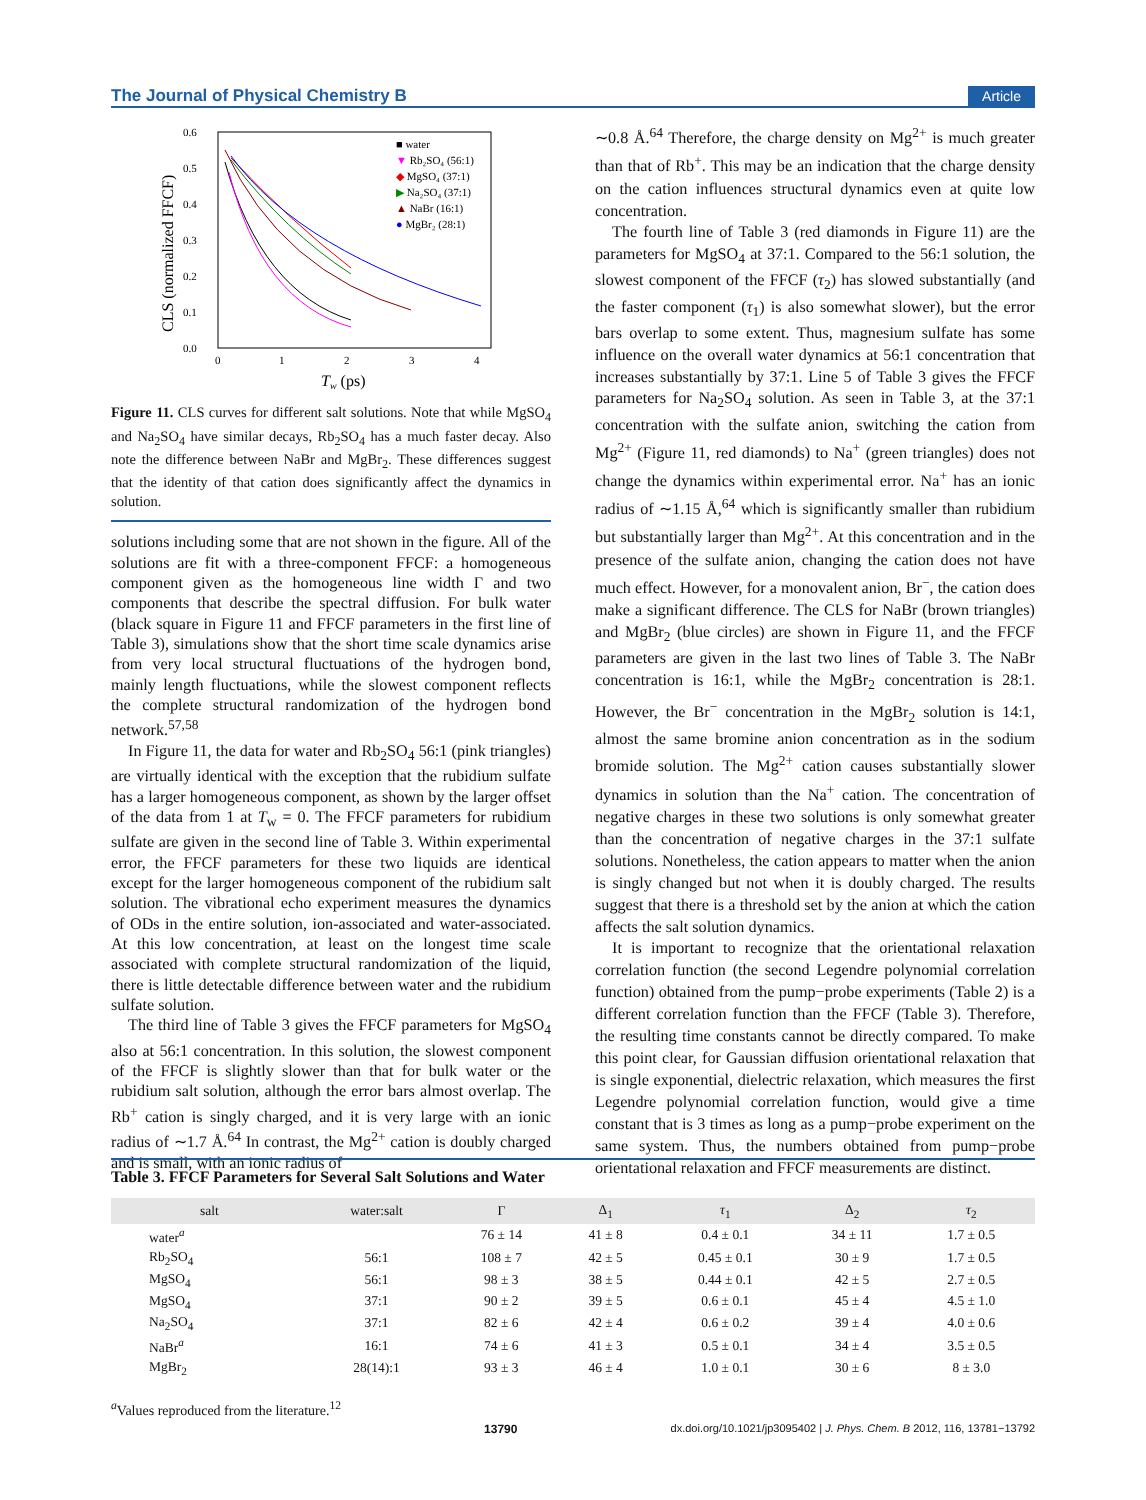The Journal of Physical Chemistry B Article
0.6
0.5
0.4
0.3
0.2
0.1
0.0
0
1
2
3
4
Tw (ps)
CLS (normalized FFCF)
■ water
▼ Rb₂SO₄ (56:1)
◆ MgSO₄ (37:1)
▶ Na₂SO₄ (37:1)
▲ NaBr (16:1)
● MgBr₂ (28:1)
Figure 11. CLS curves for different salt solutions. Note that while MgSO<sub>4</sub> and Na<sub>2</sub>SO<sub>4</sub> have similar decays, Rb<sub>2</sub>SO<sub>4</sub> has a much faster decay. Also note the difference between NaBr and MgBr<sub>2</sub>. These differences suggest that the identity of that cation does significantly affect the dynamics in solution.
solutions including some that are not shown in the figure. All of the solutions are fit with a three-component FFCF: a homogeneous component given as the homogeneous line width Γ and two components that describe the spectral diffusion. For bulk water (black square in Figure 11 and FFCF parameters in the first line of Table 3), simulations show that the short time scale dynamics arise from very local structural fluctuations of the hydrogen bond, mainly length fluctuations, while the slowest component reflects the complete structural randomization of the hydrogen bond network.<sup>57,58</sup>
In Figure 11, the data for water and Rb<sub>2</sub>SO<sub>4</sub> 56:1 (pink triangles) are virtually identical with the exception that the rubidium sulfate has a larger homogeneous component, as shown by the larger offset of the data from 1 at T<sub>w</sub> = 0. The FFCF parameters for rubidium sulfate are given in the second line of Table 3. Within experimental error, the FFCF parameters for these two liquids are identical except for the larger homogeneous component of the rubidium salt solution. The vibrational echo experiment measures the dynamics of ODs in the entire solution, ion-associated and water-associated. At this low concentration, at least on the longest time scale associated with complete structural randomization of the liquid, there is little detectable difference between water and the rubidium sulfate solution.
The third line of Table 3 gives the FFCF parameters for MgSO<sub>4</sub> also at 56:1 concentration. In this solution, the slowest component of the FFCF is slightly slower than that for bulk water or the rubidium salt solution, although the error bars almost overlap. The Rb<sup>+</sup> cation is singly charged, and it is very large with an ionic radius of ∼1.7 Å.<sup>64</sup> In contrast, the Mg<sup>2+</sup> cation is doubly charged and is small, with an ionic radius of
∼0.8 Å.<sup>64</sup> Therefore, the charge density on Mg<sup>2+</sup> is much greater than that of Rb<sup>+</sup>. This may be an indication that the charge density on the cation influences structural dynamics even at quite low concentration.
The fourth line of Table 3 (red diamonds in Figure 11) are the parameters for MgSO<sub>4</sub> at 37:1. Compared to the 56:1 solution, the slowest component of the FFCF (τ<sub>2</sub>) has slowed substantially (and the faster component (τ<sub>1</sub>) is also somewhat slower), but the error bars overlap to some extent. Thus, magnesium sulfate has some influence on the overall water dynamics at 56:1 concentration that increases substantially by 37:1. Line 5 of Table 3 gives the FFCF parameters for Na<sub>2</sub>SO<sub>4</sub> solution. As seen in Table 3, at the 37:1 concentration with the sulfate anion, switching the cation from Mg<sup>2+</sup> (Figure 11, red diamonds) to Na<sup>+</sup> (green triangles) does not change the dynamics within experimental error. Na<sup>+</sup> has an ionic radius of ∼1.15 Å,<sup>64</sup> which is significantly smaller than rubidium but substantially larger than Mg<sup>2+</sup>. At this concentration and in the presence of the sulfate anion, changing the cation does not have much effect. However, for a monovalent anion, Br<sup>−</sup>, the cation does make a significant difference. The CLS for NaBr (brown triangles) and MgBr<sub>2</sub> (blue circles) are shown in Figure 11, and the FFCF parameters are given in the last two lines of Table 3. The NaBr concentration is 16:1, while the MgBr<sub>2</sub> concentration is 28:1. However, the Br<sup>−</sup> concentration in the MgBr<sub>2</sub> solution is 14:1, almost the same bromine anion concentration as in the sodium bromide solution. The Mg<sup>2+</sup> cation causes substantially slower dynamics in solution than the Na<sup>+</sup> cation. The concentration of negative charges in these two solutions is only somewhat greater than the concentration of negative charges in the 37:1 sulfate solutions. Nonetheless, the cation appears to matter when the anion is singly changed but not when it is doubly charged. The results suggest that there is a threshold set by the anion at which the cation affects the salt solution dynamics.
It is important to recognize that the orientational relaxation correlation function (the second Legendre polynomial correlation function) obtained from the pump−probe experiments (Table 2) is a different correlation function than the FFCF (Table 3). Therefore, the resulting time constants cannot be directly compared. To make this point clear, for Gaussian diffusion orientational relaxation that is single exponential, dielectric relaxation, which measures the first Legendre polynomial correlation function, would give a time constant that is 3 times as long as a pump−probe experiment on the same system. Thus, the numbers obtained from pump−probe orientational relaxation and FFCF measurements are distinct.
Table 3. FFCF Parameters for Several Salt Solutions and Water
| salt | water:salt | Γ | Δ<sub>1</sub> | τ<sub>1</sub> | Δ<sub>2</sub> | τ<sub>2</sub> |
| --- | --- | --- | --- | --- | --- | --- |
| water<sup>a</sup> | | 76 ± 14 | 41 ± 8 | 0.4 ± 0.1 | 34 ± 11 | 1.7 ± 0.5 |
| Rb<sub>2</sub>SO<sub>4</sub> | 56:1 | 108 ± 7 | 42 ± 5 | 0.45 ± 0.1 | 30 ± 9 | 1.7 ± 0.5 |
| MgSO<sub>4</sub> | 56:1 | 98 ± 3 | 38 ± 5 | 0.44 ± 0.1 | 42 ± 5 | 2.7 ± 0.5 |
| MgSO<sub>4</sub> | 37:1 | 90 ± 2 | 39 ± 5 | 0.6 ± 0.1 | 45 ± 4 | 4.5 ± 1.0 |
| Na<sub>2</sub>SO<sub>4</sub> | 37:1 | 82 ± 6 | 42 ± 4 | 0.6 ± 0.2 | 39 ± 4 | 4.0 ± 0.6 |
| NaBr<sup>a</sup> | 16:1 | 74 ± 6 | 41 ± 3 | 0.5 ± 0.1 | 34 ± 4 | 3.5 ± 0.5 |
| MgBr<sub>2</sub> | 28(14):1 | 93 ± 3 | 46 ± 4 | 1.0 ± 0.1 | 30 ± 6 | 8 ± 3.0 |
<sup>a</sup> Values reproduced from the literature.<sup>12</sup>
13790 dx.doi.org/10.1021/jp3095402 | J. Phys. Chem. B 2012, 116, 13781−13792